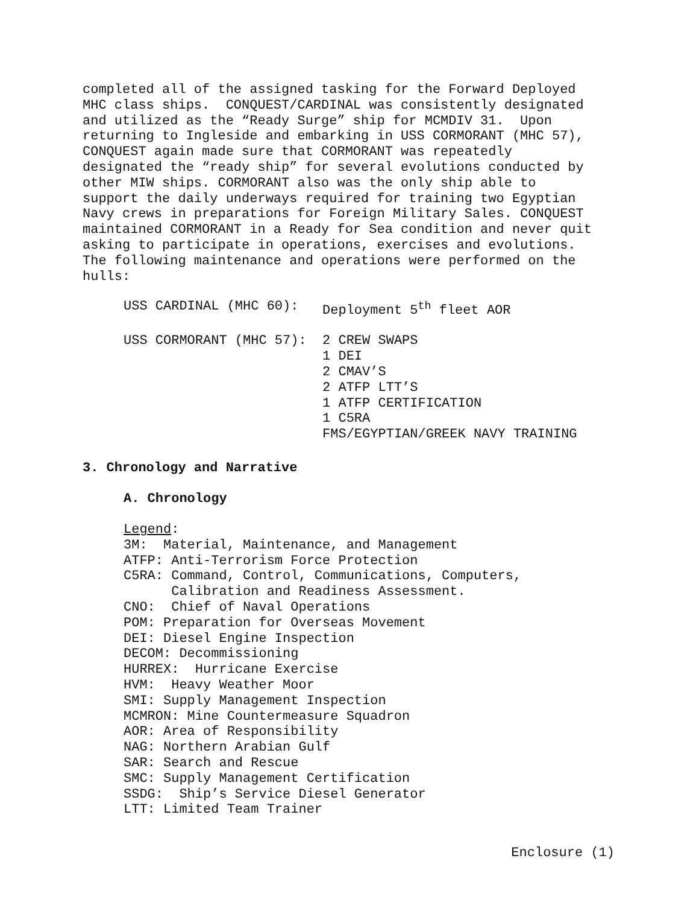completed all of the assigned tasking for the Forward Deployed MHC class ships. CONQUEST/CARDINAL was consistently designated and utilized as the “Ready Surge” ship for MCMDIV 31. Upon returning to Ingleside and embarking in USS CORMORANT (MHC 57), CONQUEST again made sure that CORMORANT was repeatedly designated the “ready ship” for several evolutions conducted by other MIW ships. CORMORANT also was the only ship able to support the daily underways required for training two Egyptian Navy crews in preparations for Foreign Military Sales. CONQUEST maintained CORMORANT in a Ready for Sea condition and never quit asking to participate in operations, exercises and evolutions. The following maintenance and operations were performed on the hulls:
| USS CARDINAL (MHC 60): | Deployment 5<sup>th</sup> fleet AOR |
| USS CORMORANT (MHC 57): | 2 CREW SWAPS 1 DEI 2 CMAV’S 2 ATFP LTT’S 1 ATFP CERTIFICATION 1 C5RA FMS/EGYPTIAN/GREEK NAVY TRAINING |
3. Chronology and Narrative
A. Chronology
Legend: 3M: Material, Maintenance, and Management ATFP: Anti-Terrorism Force Protection C5RA: Command, Control, Communications, Computers, Calibration and Readiness Assessment. CNO: Chief of Naval Operations POM: Preparation for Overseas Movement DEI: Diesel Engine Inspection DECOM: Decommissioning HURREX: Hurricane Exercise HVM: Heavy Weather Moor SMI: Supply Management Inspection MCMRON: Mine Countermeasure Squadron AOR: Area of Responsibility NAG: Northern Arabian Gulf SAR: Search and Rescue SMC: Supply Management Certification SSDG: Ship’s Service Diesel Generator LTT: Limited Team Trainer
Enclosure (1)